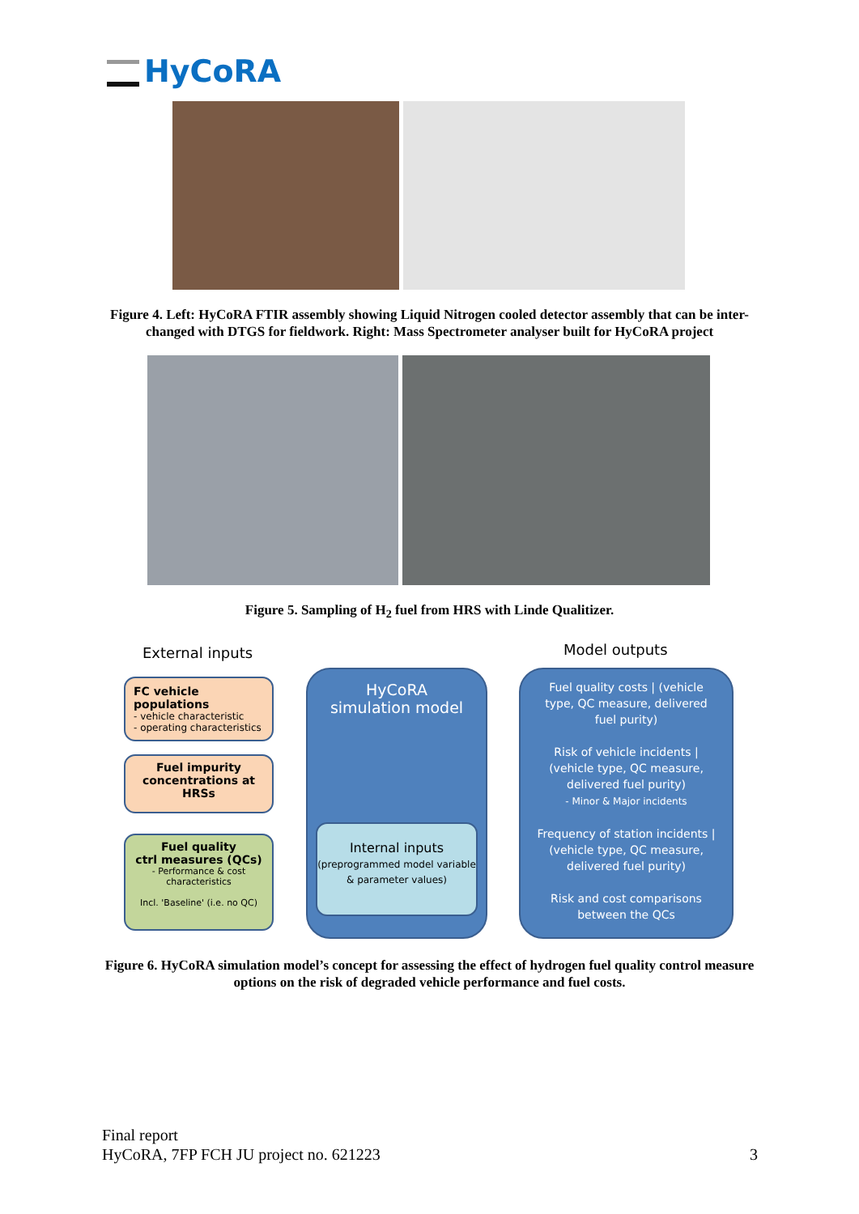HyCoRA
Figure 4. Left: HyCoRA FTIR assembly showing Liquid Nitrogen cooled detector assembly that can be inter-changed with DTGS for fieldwork. Right: Mass Spectrometer analyser built for HyCoRA project
Figure 5. Sampling of H<sub>2</sub> fuel from HRS with Linde Qualitizer.
External inputs Model outputs
FC vehicle populations
- vehicle characteristic
- operating characteristics
Fuel impurity concentrations at HRSs
Fuel quality
ctrl measures (QCs)
- Performance & cost characteristics
Incl. 'Baseline' (i.e. no QC)
HyCoRA
simulation model
Internal inputs
(preprogrammed model variable & parameter values)
Fuel quality costs | (vehicle type, QC measure, delivered fuel purity)
Risk of vehicle incidents | (vehicle type, QC measure, delivered fuel purity)
- Minor & Major incidents
Frequency of station incidents | (vehicle type, QC measure, delivered fuel purity)
Risk and cost comparisons between the QCs
Figure 6. HyCoRA simulation model’s concept for assessing the effect of hydrogen fuel quality control measure options on the risk of degraded vehicle performance and fuel costs.
Final report
HyCoRA, 7FP FCH JU project no. 621223 3